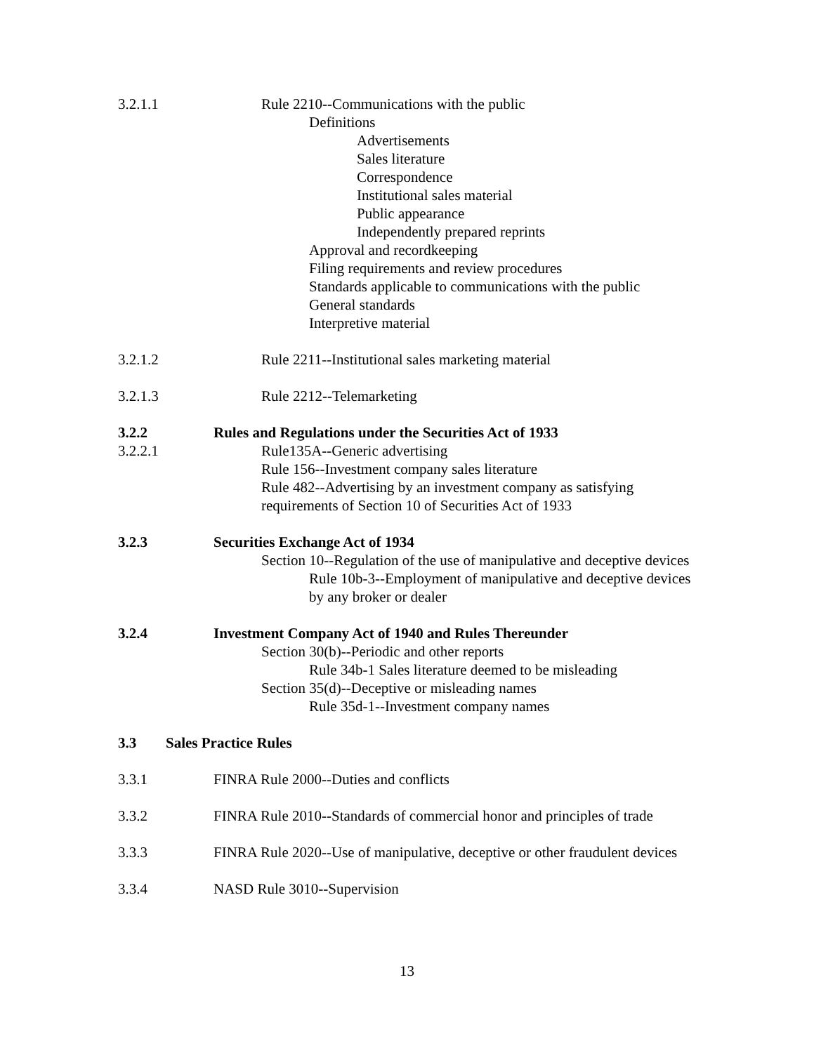3.2.1.1 Rule 2210--Communications with the public
Definitions
Advertisements
Sales literature
Correspondence
Institutional sales material
Public appearance
Independently prepared reprints
Approval and recordkeeping
Filing requirements and review procedures
Standards applicable to communications with the public
General standards
Interpretive material
3.2.1.2 Rule 2211--Institutional sales marketing material
3.2.1.3 Rule 2212--Telemarketing
3.2.2 Rules and Regulations under the Securities Act of 1933
3.2.2.1 Rule135A--Generic advertising
Rule 156--Investment company sales literature
Rule 482--Advertising by an investment company as satisfying requirements of Section 10 of Securities Act of 1933
3.2.3 Securities Exchange Act of 1934
Section 10--Regulation of the use of manipulative and deceptive devices
Rule 10b-3--Employment of manipulative and deceptive devices by any broker or dealer
3.2.4 Investment Company Act of 1940 and Rules Thereunder
Section 30(b)--Periodic and other reports
Rule 34b-1 Sales literature deemed to be misleading
Section 35(d)--Deceptive or misleading names
Rule 35d-1--Investment company names
3.3 Sales Practice Rules
3.3.1 FINRA Rule 2000--Duties and conflicts
3.3.2 FINRA Rule 2010--Standards of commercial honor and principles of trade
3.3.3 FINRA Rule 2020--Use of manipulative, deceptive or other fraudulent devices
3.3.4 NASD Rule 3010--Supervision
13